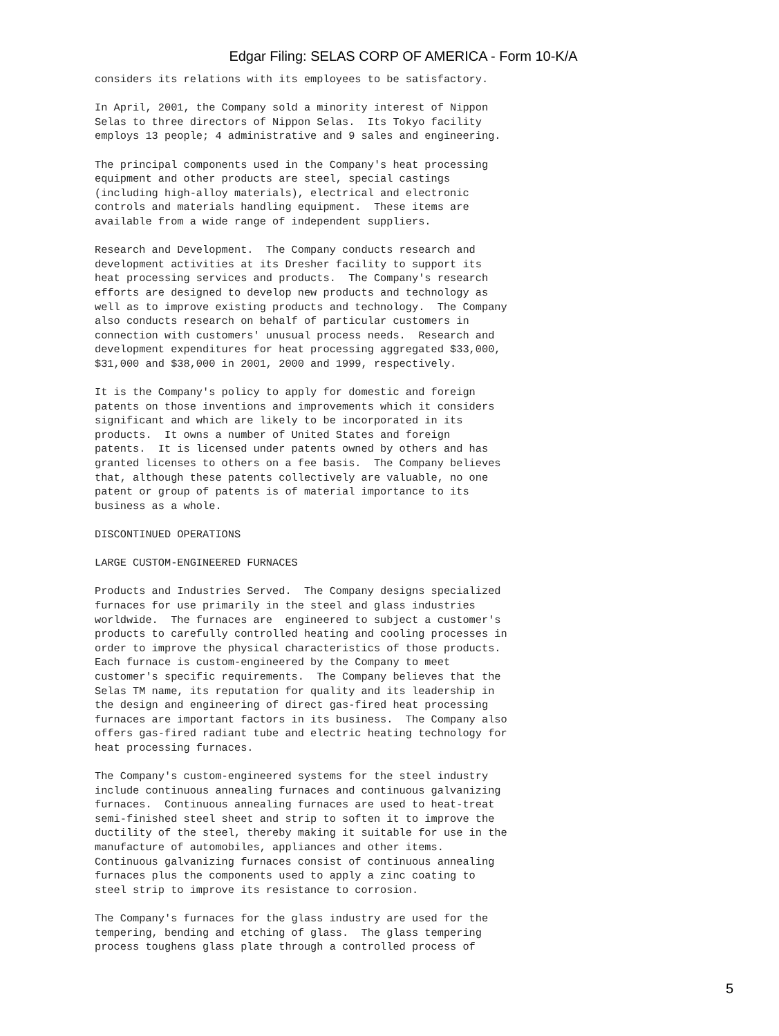Edgar Filing: SELAS CORP OF AMERICA - Form 10-K/A
considers its relations with its employees to be satisfactory.

In April, 2001, the Company sold a minority interest of Nippon
Selas to three directors of Nippon Selas.  Its Tokyo facility
employs 13 people; 4 administrative and 9 sales and engineering.

The principal components used in the Company's heat processing
equipment and other products are steel, special castings
(including high-alloy materials), electrical and electronic
controls and materials handling equipment.  These items are
available from a wide range of independent suppliers.

Research and Development.  The Company conducts research and
development activities at its Dresher facility to support its
heat processing services and products.  The Company's research
efforts are designed to develop new products and technology as
well as to improve existing products and technology.  The Company
also conducts research on behalf of particular customers in
connection with customers' unusual process needs.  Research and
development expenditures for heat processing aggregated $33,000,
$31,000 and $38,000 in 2001, 2000 and 1999, respectively.

It is the Company's policy to apply for domestic and foreign
patents on those inventions and improvements which it considers
significant and which are likely to be incorporated in its
products.  It owns a number of United States and foreign
patents.  It is licensed under patents owned by others and has
granted licenses to others on a fee basis.  The Company believes
that, although these patents collectively are valuable, no one
patent or group of patents is of material importance to its
business as a whole.

DISCONTINUED OPERATIONS

LARGE CUSTOM-ENGINEERED FURNACES

Products and Industries Served.  The Company designs specialized
furnaces for use primarily in the steel and glass industries
worldwide.  The furnaces are  engineered to subject a customer's
products to carefully controlled heating and cooling processes in
order to improve the physical characteristics of those products.
Each furnace is custom-engineered by the Company to meet
customer's specific requirements.  The Company believes that the
Selas TM name, its reputation for quality and its leadership in
the design and engineering of direct gas-fired heat processing
furnaces are important factors in its business.  The Company also
offers gas-fired radiant tube and electric heating technology for
heat processing furnaces.

The Company's custom-engineered systems for the steel industry
include continuous annealing furnaces and continuous galvanizing
furnaces.  Continuous annealing furnaces are used to heat-treat
semi-finished steel sheet and strip to soften it to improve the
ductility of the steel, thereby making it suitable for use in the
manufacture of automobiles, appliances and other items.
Continuous galvanizing furnaces consist of continuous annealing
furnaces plus the components used to apply a zinc coating to
steel strip to improve its resistance to corrosion.

The Company's furnaces for the glass industry are used for the
tempering, bending and etching of glass.  The glass tempering
process toughens glass plate through a controlled process of
5